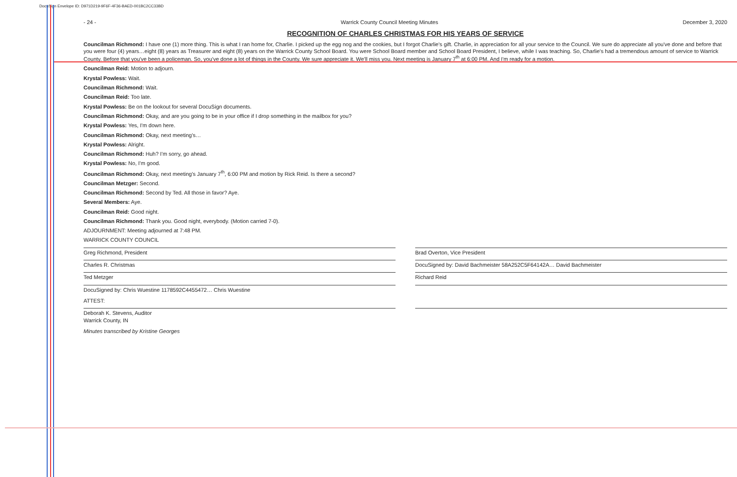DocuSign Envelope ID: D971D219-9F6F-4F36-BAED-001BC2CC33BD
- 24 - Warrick County Council Meeting Minutes December 3, 2020
RECOGNITION OF CHARLES CHRISTMAS FOR HIS YEARS OF SERVICE
Councilman Richmond: I have one (1) more thing. This is what I ran home for, Charlie. I picked up the egg nog and the cookies, but I forgot Charlie's gift. Charlie, in appreciation for all your service to the Council. We sure do appreciate all you've done and before that you were four (4) years…eight (8) years as Treasurer and eight (8) years on the Warrick County School Board. You were School Board member and School Board President, I believe, while I was teaching. So, Charlie's had a tremendous amount of service to Warrick County. Before that you've been a policeman. So, you've done a lot of things in the County. We sure appreciate it. We'll miss you. Next meeting is January 7<sup>th</sup> at 6:00 PM. And I'm ready for a motion.
Councilman Reid: Motion to adjourn.
Krystal Powless: Wait.
Councilman Richmond: Wait.
Councilman Reid: Too late.
Krystal Powless: Be on the lookout for several DocuSign documents.
Councilman Richmond: Okay, and are you going to be in your office if I drop something in the mailbox for you?
Krystal Powless: Yes, I'm down here.
Councilman Richmond: Okay, next meeting's…
Krystal Powless: Alright.
Councilman Richmond: Huh? I'm sorry, go ahead.
Krystal Powless: No, I'm good.
Councilman Richmond: Okay, next meeting's January 7<sup>th</sup>, 6:00 PM and motion by Rick Reid. Is there a second?
Councilman Metzger: Second.
Councilman Richmond: Second by Ted. All those in favor? Aye.
Several Members: Aye.
Councilman Reid: Good night.
Councilman Richmond: Thank you. Good night, everybody. (Motion carried 7-0).
ADJOURNMENT: Meeting adjourned at 7:48 PM.
WARRICK COUNTY COUNCIL
Greg Richmond, President Brad Overton, Vice President
Charles R. Christmas DocuSigned by: David Bachmeister 58A252C5F64142A… David Bachmeister
Ted Metzger Richard Reid
DocuSigned by: Chris Wuestine 1178592C4455472… Chris Wuestine
ATTEST:
Deborah K. Stevens, Auditor
Warrick County, IN
Minutes transcribed by Kristine Georges